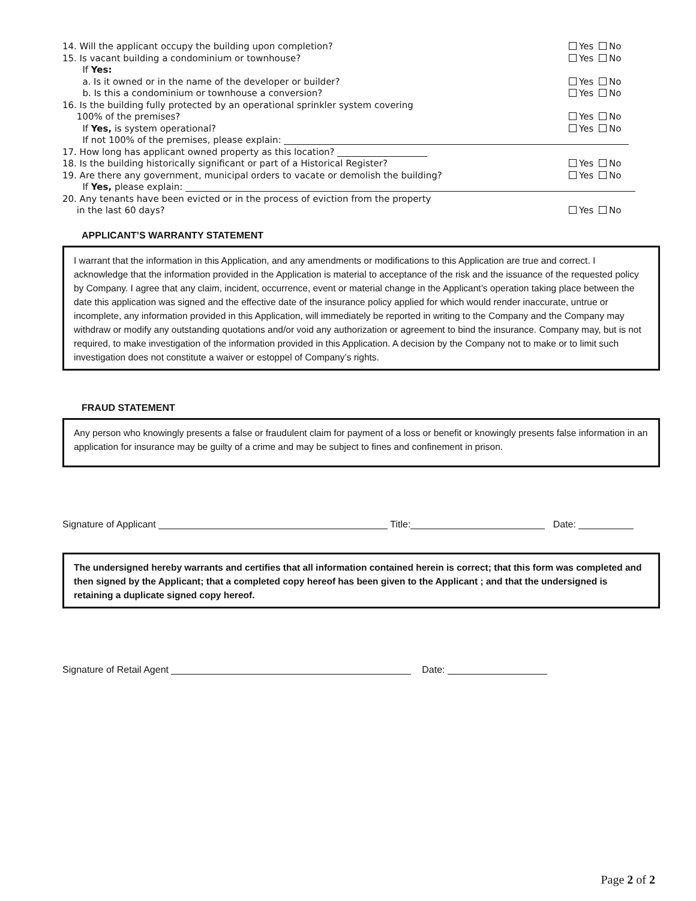14. Will the applicant occupy the building upon completion? Yes No
15. Is vacant building a condominium or townhouse? Yes No
If Yes:
a. Is it owned or in the name of the developer or builder? Yes No
b. Is this a condominium or townhouse a conversion? Yes No
16. Is the building fully protected by an operational sprinkler system covering
100% of the premises? Yes No
If Yes, is system operational? Yes No
If not 100% of the premises, please explain:
17. How long has applicant owned property as this location?
18. Is the building historically significant or part of a Historical Register? Yes No
19. Are there any government, municipal orders to vacate or demolish the building? Yes No
If Yes, please explain:
20. Any tenants have been evicted or in the process of eviction from the property
in the last 60 days? Yes No
APPLICANT’S WARRANTY STATEMENT
I warrant that the information in this Application, and any amendments or modifications to this Application are true and correct. I acknowledge that the information provided in the Application is material to acceptance of the risk and the issuance of the requested policy by Company. I agree that any claim, incident, occurrence, event or material change in the Applicant’s operation taking place between the date this application was signed and the effective date of the insurance policy applied for which would render inaccurate, untrue or incomplete, any information provided in this Application, will immediately be reported in writing to the Company and the Company may withdraw or modify any outstanding quotations and/or void any authorization or agreement to bind the insurance. Company may, but is not required, to make investigation of the information provided in this Application. A decision by the Company not to make or to limit such investigation does not constitute a waiver or estoppel of Company’s rights.
FRAUD STATEMENT
Any person who knowingly presents a false or fraudulent claim for payment of a loss or benefit or knowingly presents false information in an application for insurance may be guilty of a crime and may be subject to fines and confinement in prison.
Signature of Applicant Title: Date:
The undersigned hereby warrants and certifies that all information contained herein is correct; that this form was completed and then signed by the Applicant; that a completed copy hereof has been given to the Applicant ; and that the undersigned is retaining a duplicate signed copy hereof.
Signature of Retail Agent Date:
Page 2 of 2